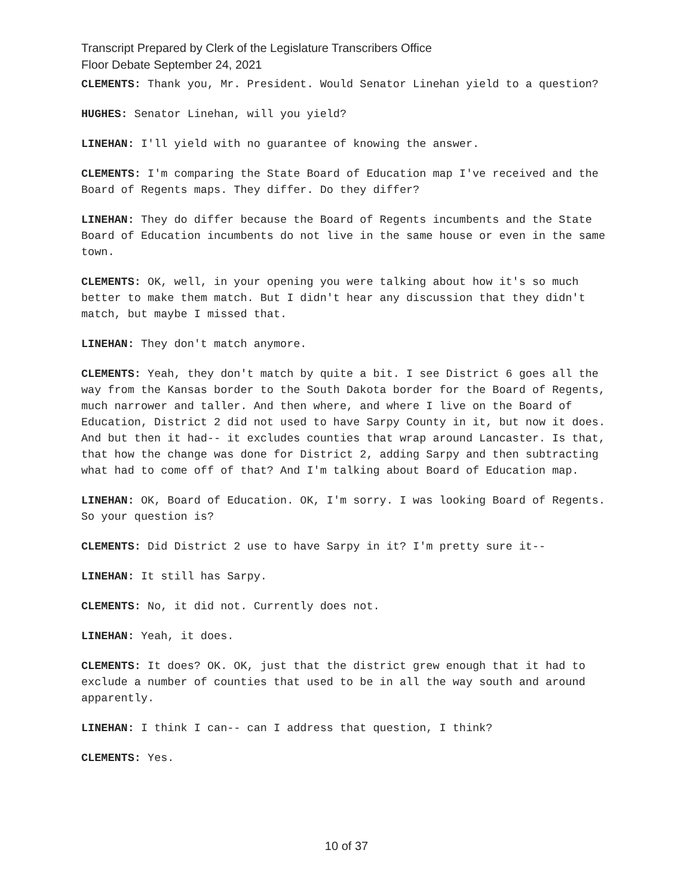Transcript Prepared by Clerk of the Legislature Transcribers Office
Floor Debate September 24, 2021
CLEMENTS: Thank you, Mr. President. Would Senator Linehan yield to a question?
HUGHES: Senator Linehan, will you yield?
LINEHAN: I'll yield with no guarantee of knowing the answer.
CLEMENTS: I'm comparing the State Board of Education map I've received and the Board of Regents maps. They differ. Do they differ?
LINEHAN: They do differ because the Board of Regents incumbents and the State Board of Education incumbents do not live in the same house or even in the same town.
CLEMENTS: OK, well, in your opening you were talking about how it's so much better to make them match. But I didn't hear any discussion that they didn't match, but maybe I missed that.
LINEHAN: They don't match anymore.
CLEMENTS: Yeah, they don't match by quite a bit. I see District 6 goes all the way from the Kansas border to the South Dakota border for the Board of Regents, much narrower and taller. And then where, and where I live on the Board of Education, District 2 did not used to have Sarpy County in it, but now it does. And but then it had-- it excludes counties that wrap around Lancaster. Is that, that how the change was done for District 2, adding Sarpy and then subtracting what had to come off of that? And I'm talking about Board of Education map.
LINEHAN: OK, Board of Education. OK, I'm sorry. I was looking Board of Regents. So your question is?
CLEMENTS: Did District 2 use to have Sarpy in it? I'm pretty sure it--
LINEHAN: It still has Sarpy.
CLEMENTS: No, it did not. Currently does not.
LINEHAN: Yeah, it does.
CLEMENTS: It does? OK. OK, just that the district grew enough that it had to exclude a number of counties that used to be in all the way south and around apparently.
LINEHAN: I think I can-- can I address that question, I think?
CLEMENTS: Yes.
10 of 37